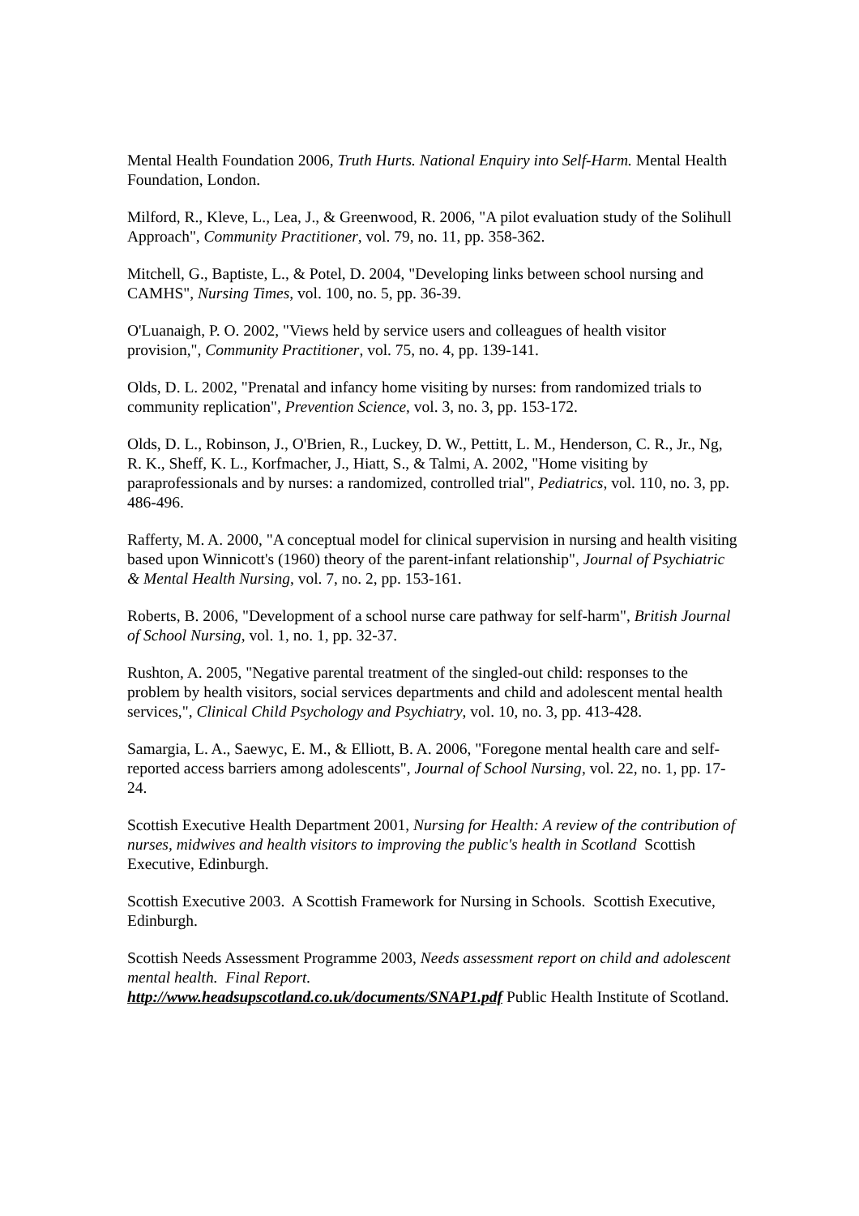Mental Health Foundation 2006, Truth Hurts. National Enquiry into Self-Harm. Mental Health Foundation, London.
Milford, R., Kleve, L., Lea, J., & Greenwood, R. 2006, "A pilot evaluation study of the Solihull Approach", Community Practitioner, vol. 79, no. 11, pp. 358-362.
Mitchell, G., Baptiste, L., & Potel, D. 2004, "Developing links between school nursing and CAMHS", Nursing Times, vol. 100, no. 5, pp. 36-39.
O'Luanaigh, P. O. 2002, "Views held by service users and colleagues of health visitor provision,", Community Practitioner, vol. 75, no. 4, pp. 139-141.
Olds, D. L. 2002, "Prenatal and infancy home visiting by nurses: from randomized trials to community replication", Prevention Science, vol. 3, no. 3, pp. 153-172.
Olds, D. L., Robinson, J., O'Brien, R., Luckey, D. W., Pettitt, L. M., Henderson, C. R., Jr., Ng, R. K., Sheff, K. L., Korfmacher, J., Hiatt, S., & Talmi, A. 2002, "Home visiting by paraprofessionals and by nurses: a randomized, controlled trial", Pediatrics, vol. 110, no. 3, pp. 486-496.
Rafferty, M. A. 2000, "A conceptual model for clinical supervision in nursing and health visiting based upon Winnicott's (1960) theory of the parent-infant relationship", Journal of Psychiatric & Mental Health Nursing, vol. 7, no. 2, pp. 153-161.
Roberts, B. 2006, "Development of a school nurse care pathway for self-harm", British Journal of School Nursing, vol. 1, no. 1, pp. 32-37.
Rushton, A. 2005, "Negative parental treatment of the singled-out child: responses to the problem by health visitors, social services departments and child and adolescent mental health services,", Clinical Child Psychology and Psychiatry, vol. 10, no. 3, pp. 413-428.
Samargia, L. A., Saewyc, E. M., & Elliott, B. A. 2006, "Foregone mental health care and self-reported access barriers among adolescents", Journal of School Nursing, vol. 22, no. 1, pp. 17-24.
Scottish Executive Health Department 2001, Nursing for Health: A review of the contribution of nurses, midwives and health visitors to improving the public's health in Scotland Scottish Executive, Edinburgh.
Scottish Executive 2003. A Scottish Framework for Nursing in Schools. Scottish Executive, Edinburgh.
Scottish Needs Assessment Programme 2003, Needs assessment report on child and adolescent mental health. Final Report.
http://www.headsupscotland.co.uk/documents/SNAP1.pdf Public Health Institute of Scotland.